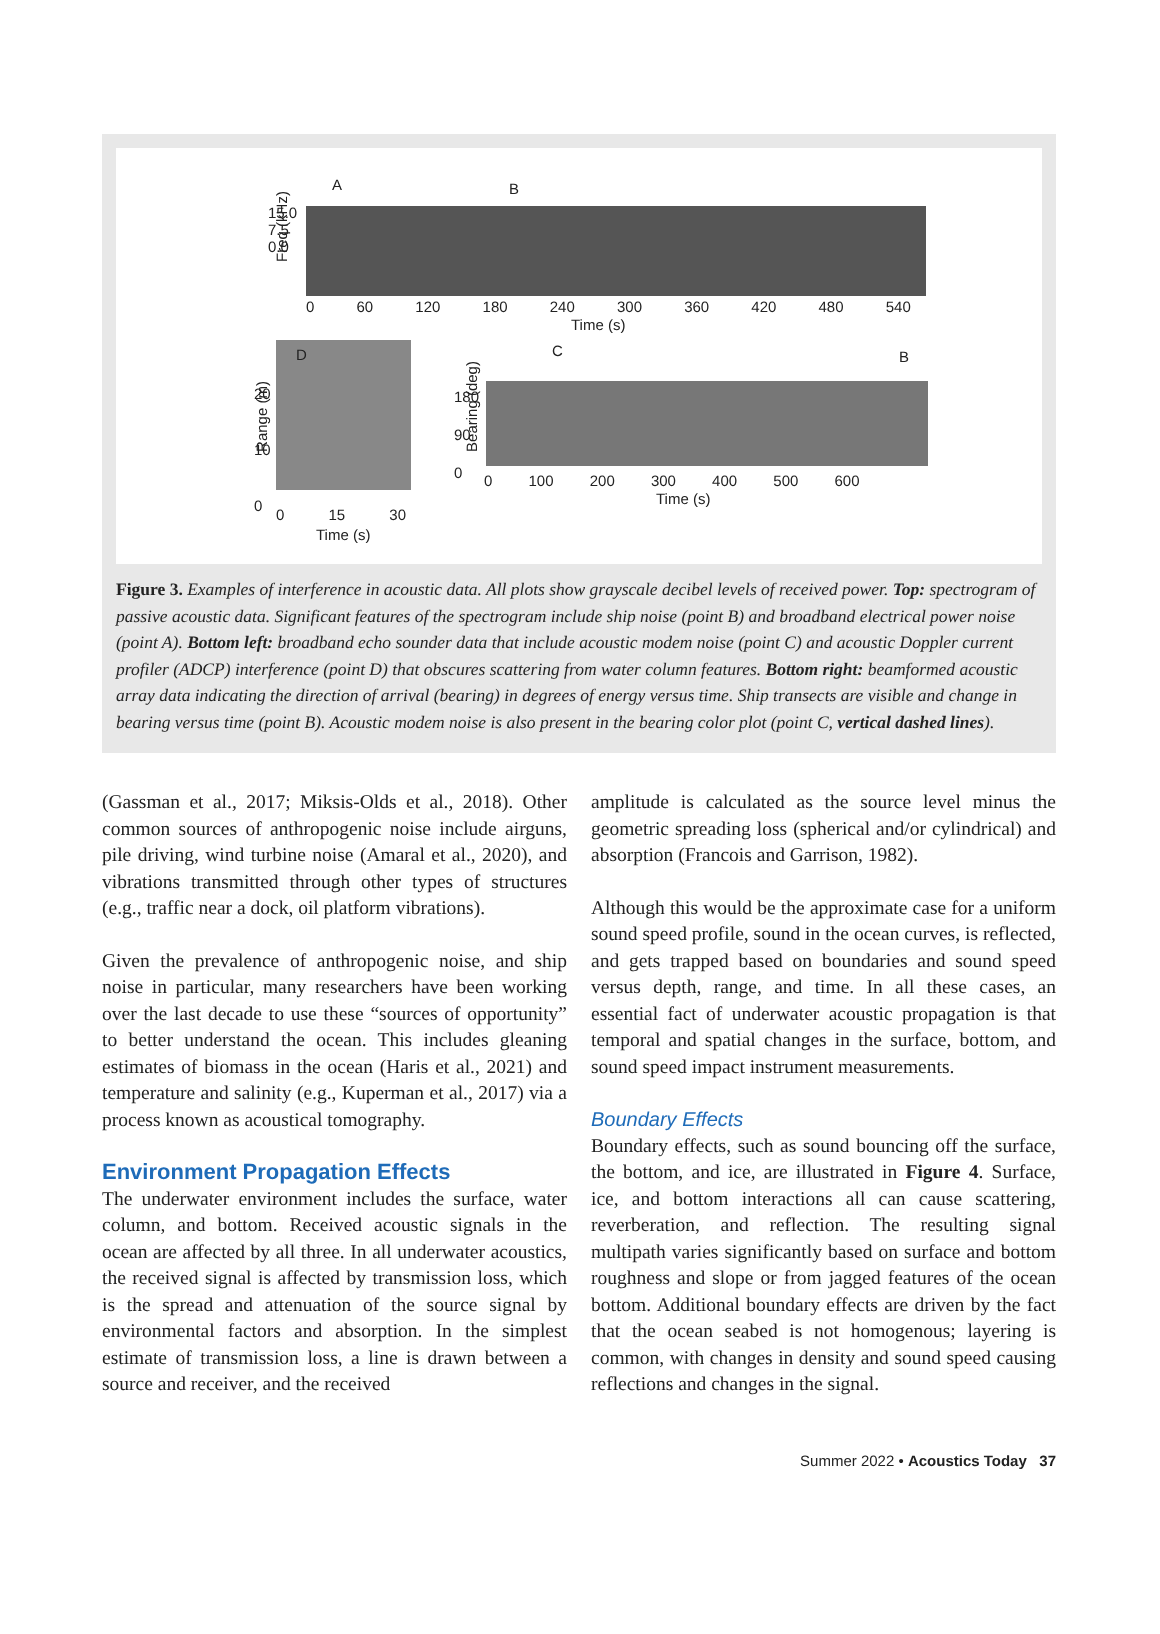Freq (kHz)
15.0
7.5
0.0
0 60 120 180 240 300 360 420 480 540
Time (s)
A B
D C B
Range (m)
20
10
0
0 15 30
Time (s)
Bearing (deg)
180
90
0
0 100 200 300 400 500 600
Time (s)
Figure 3. Examples of interference in acoustic data. All plots show grayscale decibel levels of received power. Top: spectrogram of passive acoustic data. Significant features of the spectrogram include ship noise (point B) and broadband electrical power noise (point A). Bottom left: broadband echo sounder data that include acoustic modem noise (point C) and acoustic Doppler current profiler (ADCP) interference (point D) that obscures scattering from water column features. Bottom right: beamformed acoustic array data indicating the direction of arrival (bearing) in degrees of energy versus time. Ship transects are visible and change in bearing versus time (point B). Acoustic modem noise is also present in the bearing color plot (point C, vertical dashed lines).
(Gassman et al., 2017; Miksis-Olds et al., 2018). Other common sources of anthropogenic noise include airguns, pile driving, wind turbine noise (Amaral et al., 2020), and vibrations transmitted through other types of structures (e.g., traffic near a dock, oil platform vibrations).
Given the prevalence of anthropogenic noise, and ship noise in particular, many researchers have been working over the last decade to use these “sources of opportunity” to better understand the ocean. This includes gleaning estimates of biomass in the ocean (Haris et al., 2021) and temperature and salinity (e.g., Kuperman et al., 2017) via a process known as acoustical tomography.
Environment Propagation Effects
The underwater environment includes the surface, water column, and bottom. Received acoustic signals in the ocean are affected by all three. In all underwater acoustics, the received signal is affected by transmission loss, which is the spread and attenuation of the source signal by environmental factors and absorption. In the simplest estimate of transmission loss, a line is drawn between a source and receiver, and the received
amplitude is calculated as the source level minus the geometric spreading loss (spherical and/or cylindrical) and absorption (Francois and Garrison, 1982).
Although this would be the approximate case for a uniform sound speed profile, sound in the ocean curves, is reflected, and gets trapped based on boundaries and sound speed versus depth, range, and time. In all these cases, an essential fact of underwater acoustic propagation is that temporal and spatial changes in the surface, bottom, and sound speed impact instrument measurements.
Boundary Effects
Boundary effects, such as sound bouncing off the surface, the bottom, and ice, are illustrated in Figure 4. Surface, ice, and bottom interactions all can cause scattering, reverberation, and reflection. The resulting signal multipath varies significantly based on surface and bottom roughness and slope or from jagged features of the ocean bottom. Additional boundary effects are driven by the fact that the ocean seabed is not homogenous; layering is common, with changes in density and sound speed causing reflections and changes in the signal.
Summer 2022 • Acoustics Today 37